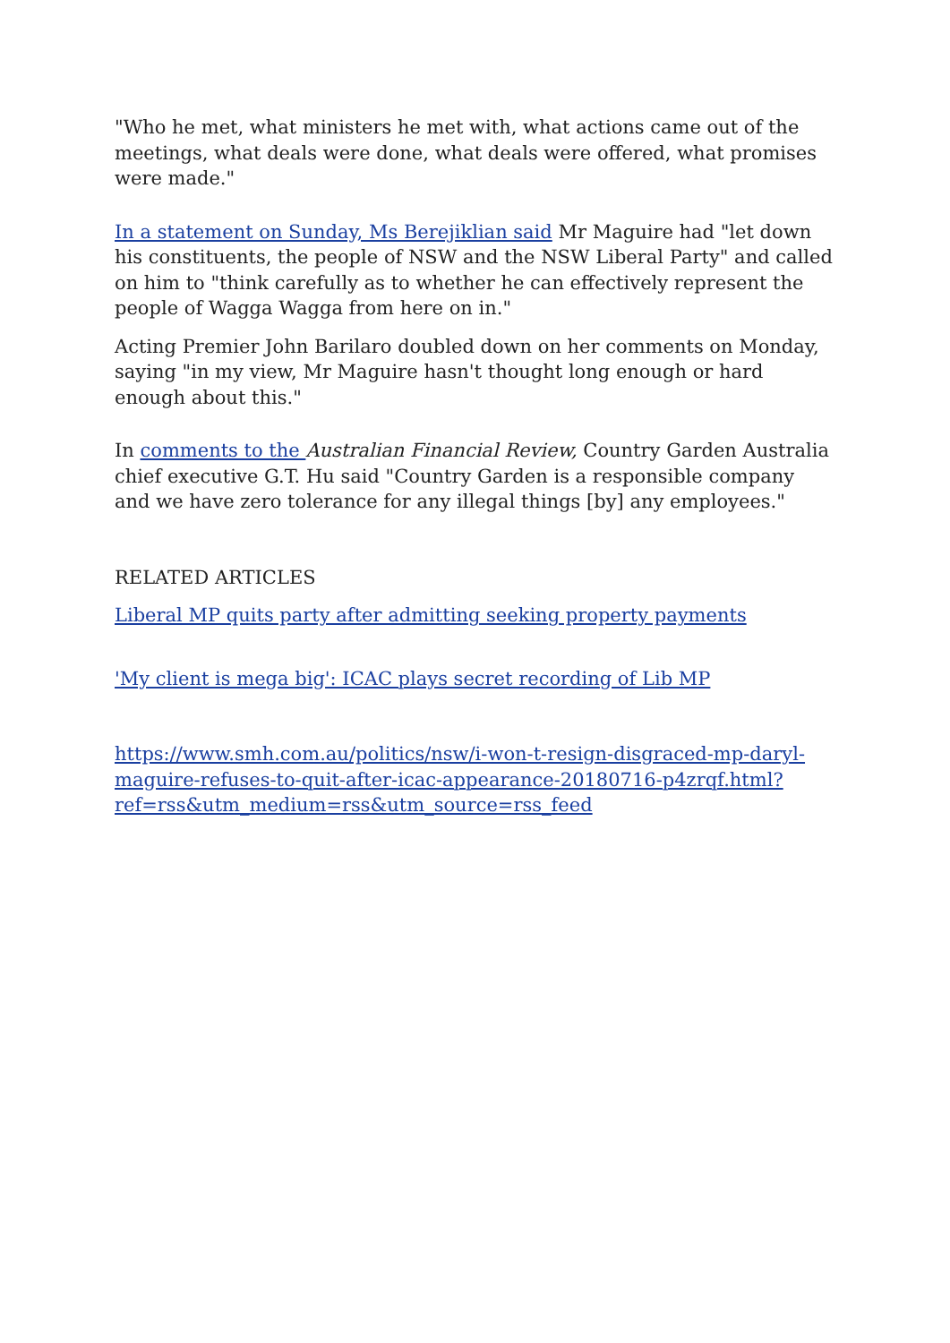"Who he met, what ministers he met with, what actions came out of the meetings, what deals were done, what deals were offered, what promises were made."
In a statement on Sunday, Ms Berejiklian said Mr Maguire had "let down his constituents, the people of NSW and the NSW Liberal Party" and called on him to "think carefully as to whether he can effectively represent the people of Wagga Wagga from here on in."
Acting Premier John Barilaro doubled down on her comments on Monday, saying "in my view, Mr Maguire hasn't thought long enough or hard enough about this."
In comments to the Australian Financial Review, Country Garden Australia chief executive G.T. Hu said "Country Garden is a responsible company and we have zero tolerance for any illegal things [by] any employees."
RELATED ARTICLES
Liberal MP quits party after admitting seeking property payments
'My client is mega big': ICAC plays secret recording of Lib MP
https://www.smh.com.au/politics/nsw/i-won-t-resign-disgraced-mp-daryl-maguire-refuses-to-quit-after-icac-appearance-20180716-p4zrqf.html?ref=rss&utm_medium=rss&utm_source=rss_feed